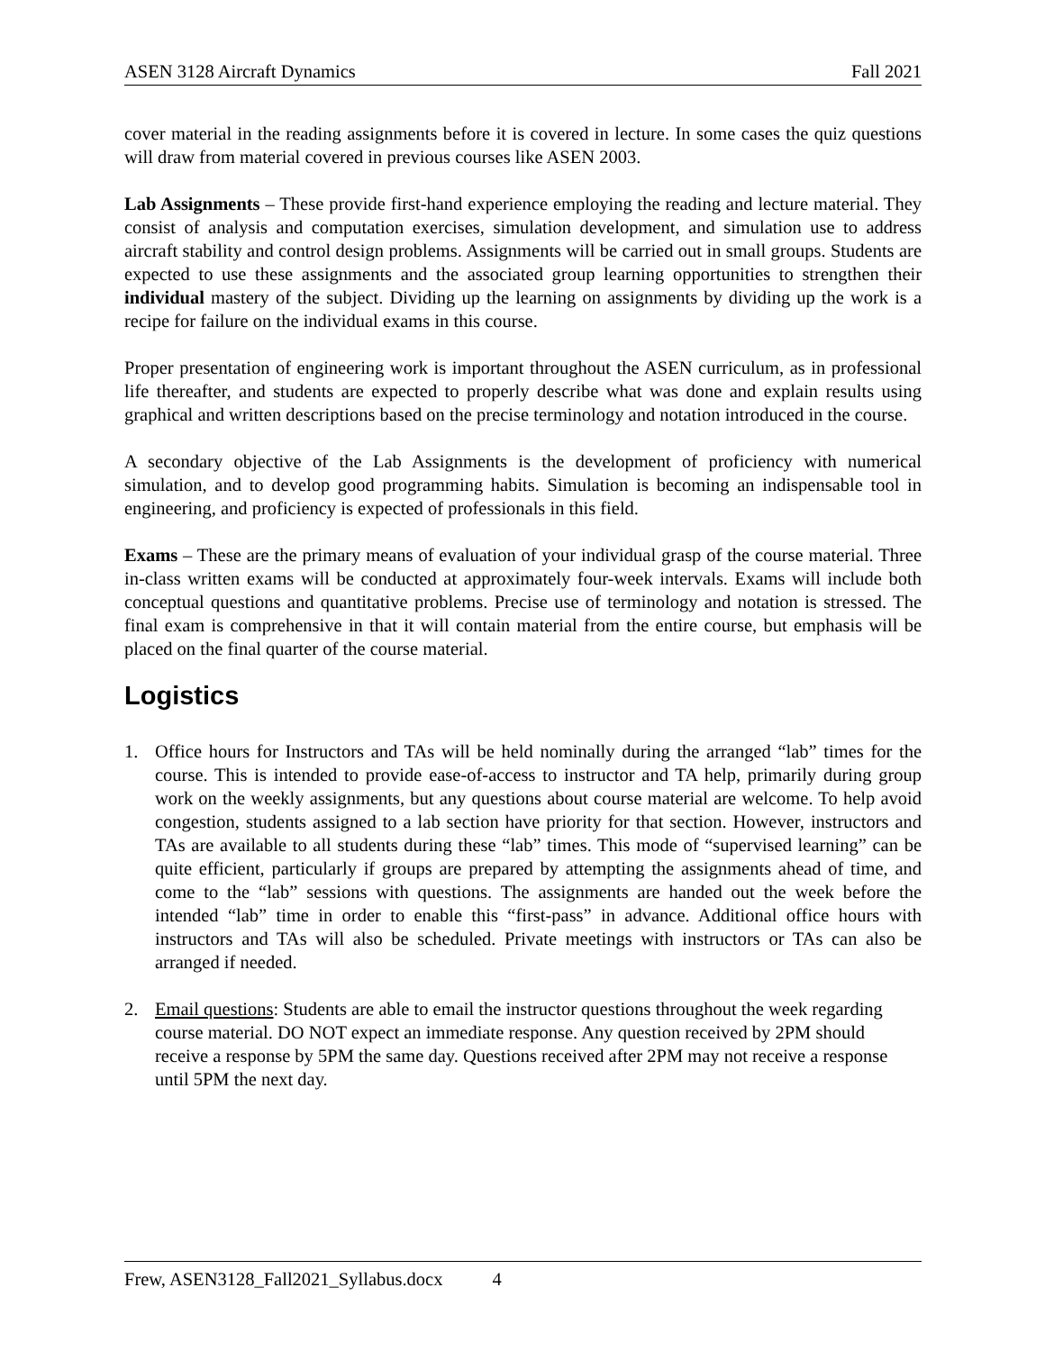ASEN 3128 Aircraft Dynamics Fall 2021
cover material in the reading assignments before it is covered in lecture. In some cases the quiz questions will draw from material covered in previous courses like ASEN 2003.
Lab Assignments – These provide first-hand experience employing the reading and lecture material. They consist of analysis and computation exercises, simulation development, and simulation use to address aircraft stability and control design problems. Assignments will be carried out in small groups. Students are expected to use these assignments and the associated group learning opportunities to strengthen their individual mastery of the subject. Dividing up the learning on assignments by dividing up the work is a recipe for failure on the individual exams in this course.
Proper presentation of engineering work is important throughout the ASEN curriculum, as in professional life thereafter, and students are expected to properly describe what was done and explain results using graphical and written descriptions based on the precise terminology and notation introduced in the course.
A secondary objective of the Lab Assignments is the development of proficiency with numerical simulation, and to develop good programming habits. Simulation is becoming an indispensable tool in engineering, and proficiency is expected of professionals in this field.
Exams – These are the primary means of evaluation of your individual grasp of the course material. Three in-class written exams will be conducted at approximately four-week intervals. Exams will include both conceptual questions and quantitative problems. Precise use of terminology and notation is stressed. The final exam is comprehensive in that it will contain material from the entire course, but emphasis will be placed on the final quarter of the course material.
Logistics
1. Office hours for Instructors and TAs will be held nominally during the arranged “lab” times for the course. This is intended to provide ease-of-access to instructor and TA help, primarily during group work on the weekly assignments, but any questions about course material are welcome. To help avoid congestion, students assigned to a lab section have priority for that section. However, instructors and TAs are available to all students during these “lab” times. This mode of “supervised learning” can be quite efficient, particularly if groups are prepared by attempting the assignments ahead of time, and come to the “lab” sessions with questions. The assignments are handed out the week before the intended “lab” time in order to enable this “first-pass” in advance. Additional office hours with instructors and TAs will also be scheduled. Private meetings with instructors or TAs can also be arranged if needed.
2. Email questions: Students are able to email the instructor questions throughout the week regarding course material. DO NOT expect an immediate response. Any question received by 2PM should receive a response by 5PM the same day. Questions received after 2PM may not receive a response until 5PM the next day.
Frew, ASEN3128_Fall2021_Syllabus.docx 4